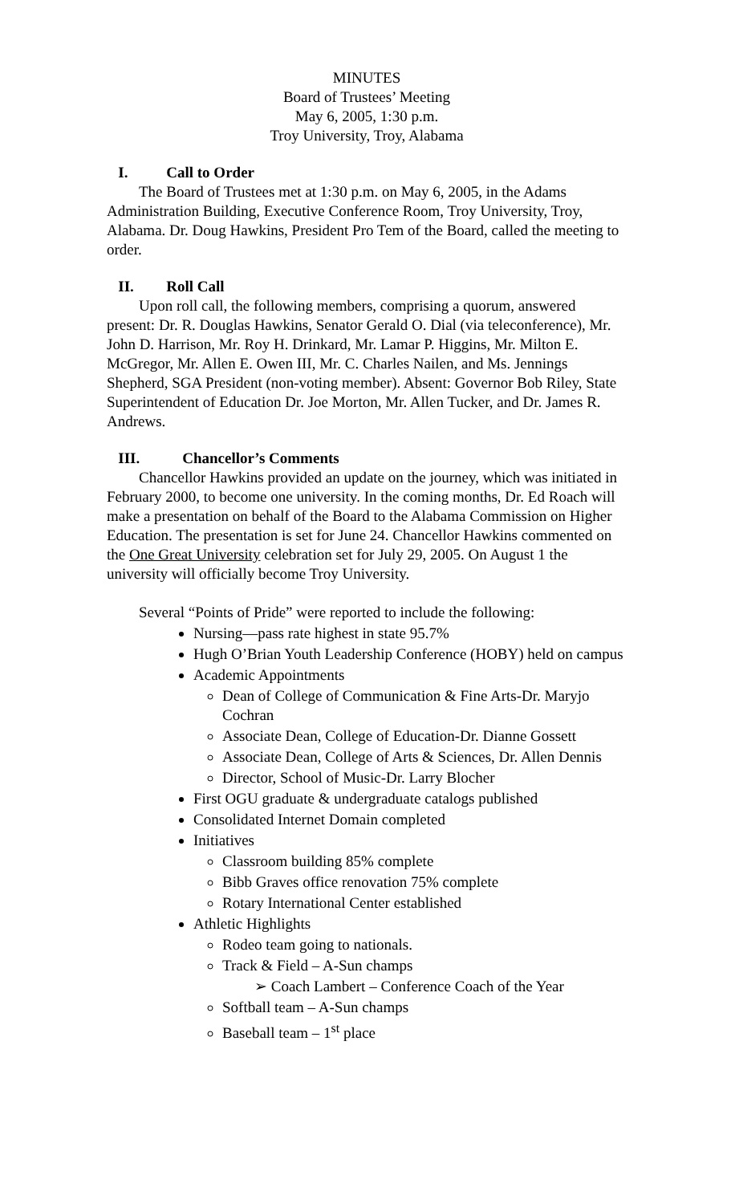MINUTES
Board of Trustees’ Meeting
May 6, 2005, 1:30 p.m.
Troy University, Troy, Alabama
I. Call to Order
The Board of Trustees met at 1:30 p.m. on May 6, 2005, in the Adams Administration Building, Executive Conference Room, Troy University, Troy, Alabama. Dr. Doug Hawkins, President Pro Tem of the Board, called the meeting to order.
II. Roll Call
Upon roll call, the following members, comprising a quorum, answered present: Dr. R. Douglas Hawkins, Senator Gerald O. Dial (via teleconference), Mr. John D. Harrison, Mr. Roy H. Drinkard, Mr. Lamar P. Higgins, Mr. Milton E. McGregor, Mr. Allen E. Owen III, Mr. C. Charles Nailen, and Ms. Jennings Shepherd, SGA President (non-voting member). Absent: Governor Bob Riley, State Superintendent of Education Dr. Joe Morton, Mr. Allen Tucker, and Dr. James R. Andrews.
III. Chancellor’s Comments
Chancellor Hawkins provided an update on the journey, which was initiated in February 2000, to become one university. In the coming months, Dr. Ed Roach will make a presentation on behalf of the Board to the Alabama Commission on Higher Education. The presentation is set for June 24. Chancellor Hawkins commented on the One Great University celebration set for July 29, 2005. On August 1 the university will officially become Troy University.
Several “Points of Pride” were reported to include the following:
Nursing—pass rate highest in state 95.7%
Hugh O’Brian Youth Leadership Conference (HOBY) held on campus
Academic Appointments
Dean of College of Communication & Fine Arts-Dr. Maryjo Cochran
Associate Dean, College of Education-Dr. Dianne Gossett
Associate Dean, College of Arts & Sciences, Dr. Allen Dennis
Director, School of Music-Dr. Larry Blocher
First OGU graduate & undergraduate catalogs published
Consolidated Internet Domain completed
Initiatives
Classroom building 85% complete
Bibb Graves office renovation 75% complete
Rotary International Center established
Athletic Highlights
Rodeo team going to nationals.
Track & Field – A-Sun champs
➢ Coach Lambert – Conference Coach of the Year
Softball team – A-Sun champs
Baseball team – 1<sup>st</sup> place